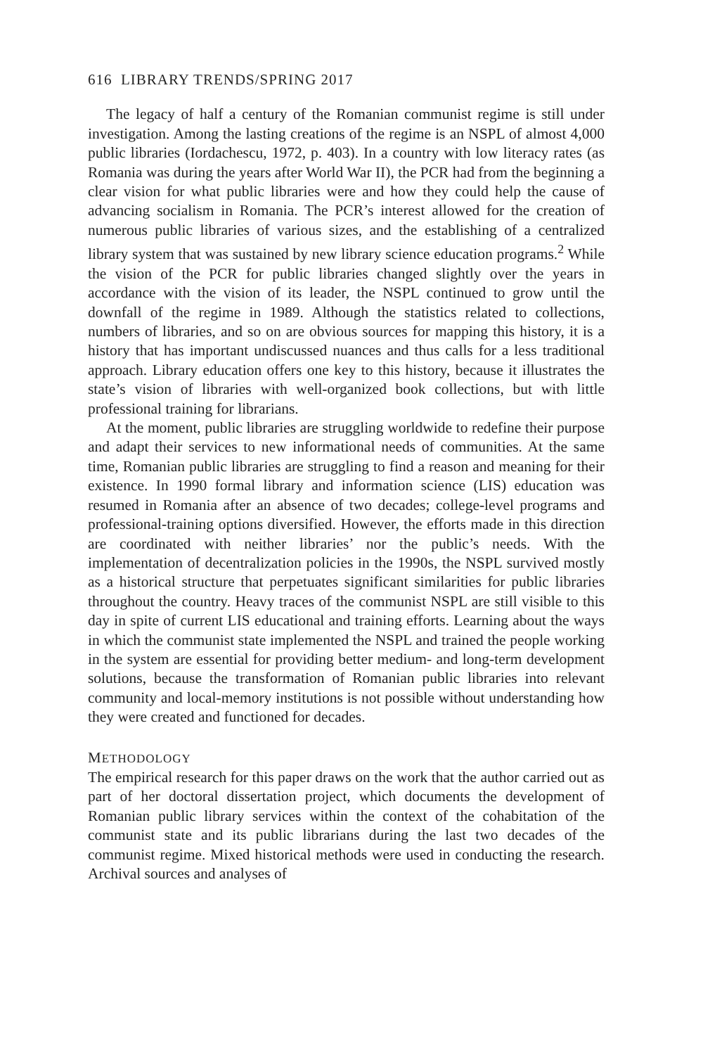616 LIBRARY TRENDS/SPRING 2017
The legacy of half a century of the Romanian communist regime is still under investigation. Among the lasting creations of the regime is an NSPL of almost 4,000 public libraries (Iordachescu, 1972, p. 403). In a country with low literacy rates (as Romania was during the years after World War II), the PCR had from the beginning a clear vision for what public libraries were and how they could help the cause of advancing socialism in Romania. The PCR’s interest allowed for the creation of numerous public libraries of various sizes, and the establishing of a centralized library system that was sustained by new library science education programs.<sup>2</sup> While the vision of the PCR for public libraries changed slightly over the years in accordance with the vision of its leader, the NSPL continued to grow until the downfall of the regime in 1989. Although the statistics related to collections, numbers of libraries, and so on are obvious sources for mapping this history, it is a history that has important undiscussed nuances and thus calls for a less traditional approach. Library education offers one key to this history, because it illustrates the state’s vision of libraries with well-organized book collections, but with little professional training for librarians.
At the moment, public libraries are struggling worldwide to redefine their purpose and adapt their services to new informational needs of communities. At the same time, Romanian public libraries are struggling to find a reason and meaning for their existence. In 1990 formal library and information science (LIS) education was resumed in Romania after an absence of two decades; college-level programs and professional-training options diversified. However, the efforts made in this direction are coordinated with neither libraries’ nor the public’s needs. With the implementation of decentralization policies in the 1990s, the NSPL survived mostly as a historical structure that perpetuates significant similarities for public libraries throughout the country. Heavy traces of the communist NSPL are still visible to this day in spite of current LIS educational and training efforts. Learning about the ways in which the communist state implemented the NSPL and trained the people working in the system are essential for providing better medium- and long-term development solutions, because the transformation of Romanian public libraries into relevant community and local-memory institutions is not possible without understanding how they were created and functioned for decades.
METHODOLOGY
The empirical research for this paper draws on the work that the author carried out as part of her doctoral dissertation project, which documents the development of Romanian public library services within the context of the cohabitation of the communist state and its public librarians during the last two decades of the communist regime. Mixed historical methods were used in conducting the research. Archival sources and analyses of